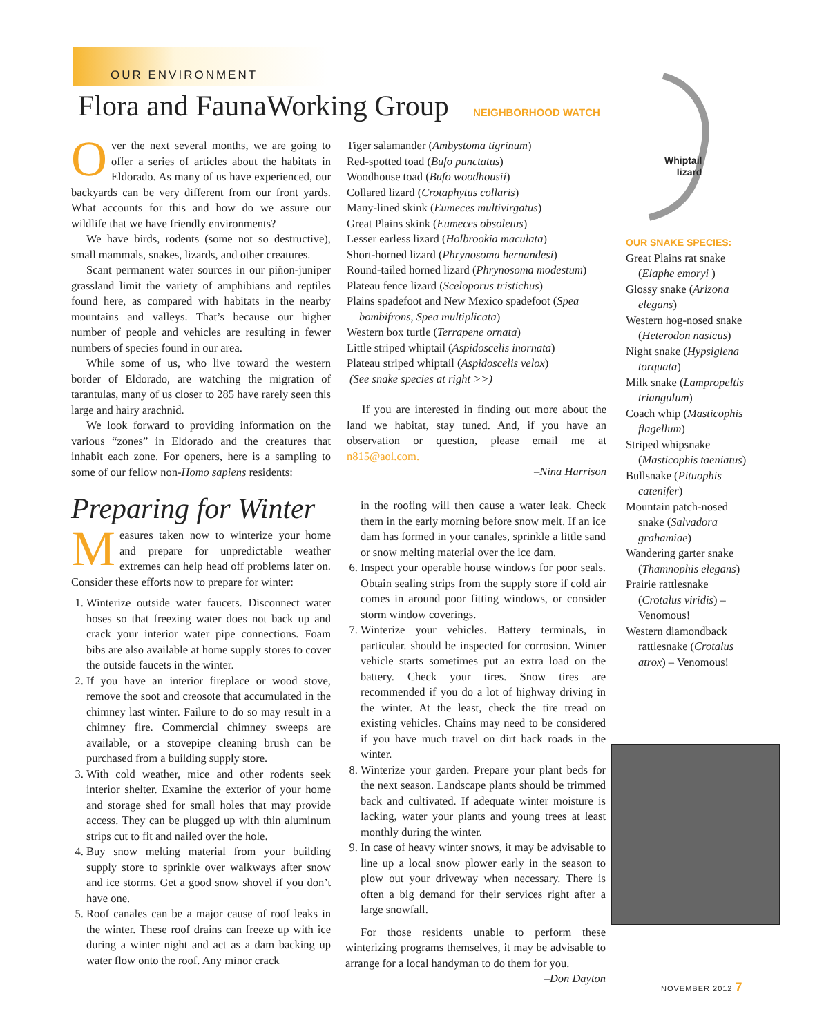OUR ENVIRONMENT
Flora and FaunaWorking Group NEIGHBORHOOD WATCH
Over the next several months, we are going to offer a series of articles about the habitats in Eldorado. As many of us have experienced, our backyards can be very different from our front yards. What accounts for this and how do we assure our wildlife that we have friendly environments?
We have birds, rodents (some not so destructive), small mammals, snakes, lizards, and other creatures.
Scant permanent water sources in our piñon-juniper grassland limit the variety of amphibians and reptiles found here, as compared with habitats in the nearby mountains and valleys. That’s because our higher number of people and vehicles are resulting in fewer numbers of species found in our area.
While some of us, who live toward the western border of Eldorado, are watching the migration of tarantulas, many of us closer to 285 have rarely seen this large and hairy arachnid.
We look forward to providing information on the various “zones” in Eldorado and the creatures that inhabit each zone. For openers, here is a sampling to some of our fellow non-Homo sapiens residents:
Tiger salamander (Ambystoma tigrinum)
Red-spotted toad (Bufo punctatus)
Woodhouse toad (Bufo woodhousii)
Collared lizard (Crotaphytus collaris)
Many-lined skink (Eumeces multivirgatus)
Great Plains skink (Eumeces obsoletus)
Lesser earless lizard (Holbrookia maculata)
Short-horned lizard (Phrynosoma hernandesi)
Round-tailed horned lizard (Phrynosoma modestum)
Plateau fence lizard (Sceloporus tristichus)
Plains spadefoot and New Mexico spadefoot (Spea bombifrons, Spea multiplicata)
Western box turtle (Terrapene ornata)
Little striped whiptail (Aspidoscelis inornata)
Plateau striped whiptail (Aspidoscelis velox)
(See snake species at right >>)
If you are interested in finding out more about the land we habitat, stay tuned. And, if you have an observation or question, please email me at n815@aol.com.
–Nina Harrison
Whiptail
lizard
OUR SNAKE SPECIES:
Great Plains rat snake (Elaphe emoryi )
Glossy snake (Arizona elegans)
Western hog-nosed snake (Heterodon nasicus)
Night snake (Hypsiglena torquata)
Milk snake (Lampropeltis triangulum)
Coach whip (Masticophis flagellum)
Striped whipsnake (Masticophis taeniatus)
Bullsnake (Pituophis catenifer)
Mountain patch-nosed snake (Salvadora grahamiae)
Wandering garter snake (Thamnophis elegans)
Prairie rattlesnake (Crotalus viridis) – Venomous!
Western diamondback rattlesnake (Crotalus atrox) – Venomous!
Preparing for Winter
Measures taken now to winterize your home and prepare for unpredictable weather extremes can help head off problems later on. Consider these efforts now to prepare for winter:
1. Winterize outside water faucets. Disconnect water hoses so that freezing water does not back up and crack your interior water pipe connections. Foam bibs are also available at home supply stores to cover the outside faucets in the winter.
2. If you have an interior fireplace or wood stove, remove the soot and creosote that accumulated in the chimney last winter. Failure to do so may result in a chimney fire. Commercial chimney sweeps are available, or a stovepipe cleaning brush can be purchased from a building supply store.
3. With cold weather, mice and other rodents seek interior shelter. Examine the exterior of your home and storage shed for small holes that may provide access. They can be plugged up with thin aluminum strips cut to fit and nailed over the hole.
4. Buy snow melting material from your building supply store to sprinkle over walkways after snow and ice storms. Get a good snow shovel if you don’t have one.
5. Roof canales can be a major cause of roof leaks in the winter. These roof drains can freeze up with ice during a winter night and act as a dam backing up water flow onto the roof. Any minor crack
in the roofing will then cause a water leak. Check them in the early morning before snow melt. If an ice dam has formed in your canales, sprinkle a little sand or snow melting material over the ice dam.
6. Inspect your operable house windows for poor seals. Obtain sealing strips from the supply store if cold air comes in around poor fitting windows, or consider storm window coverings.
7. Winterize your vehicles. Battery terminals, in particular. should be inspected for corrosion. Winter vehicle starts sometimes put an extra load on the battery. Check your tires. Snow tires are recommended if you do a lot of highway driving in the winter. At the least, check the tire tread on existing vehicles. Chains may need to be considered if you have much travel on dirt back roads in the winter.
8. Winterize your garden. Prepare your plant beds for the next season. Landscape plants should be trimmed back and cultivated. If adequate winter moisture is lacking, water your plants and young trees at least monthly during the winter.
9. In case of heavy winter snows, it may be advisable to line up a local snow plower early in the season to plow out your driveway when necessary. There is often a big demand for their services right after a large snowfall.
For those residents unable to perform these winterizing programs themselves, it may be advisable to arrange for a local handyman to do them for you.
–Don Dayton
NOVEMBER 2012 7